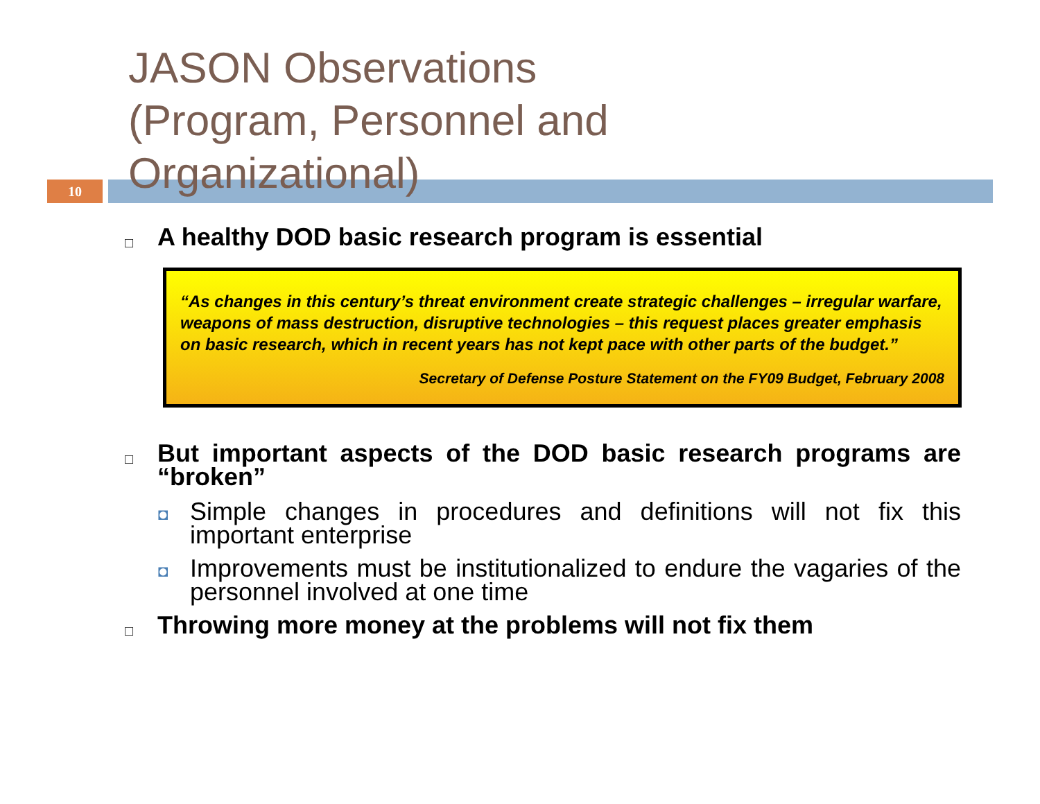10
JASON Observations
(Program, Personnel and
Organizational)
□ A healthy DOD basic research program is essential
“As changes in this century’s threat environment create strategic challenges – irregular warfare, weapons of mass destruction, disruptive technologies – this request places greater emphasis on basic research, which in recent years has not kept pace with other parts of the budget.”
Secretary of Defense Posture Statement on the FY09 Budget, February 2008
□ But important aspects of the DOD basic research programs are “broken”
◘ Simple changes in procedures and definitions will not fix this important enterprise
◘ Improvements must be institutionalized to endure the vagaries of the personnel involved at one time
□ Throwing more money at the problems will not fix them